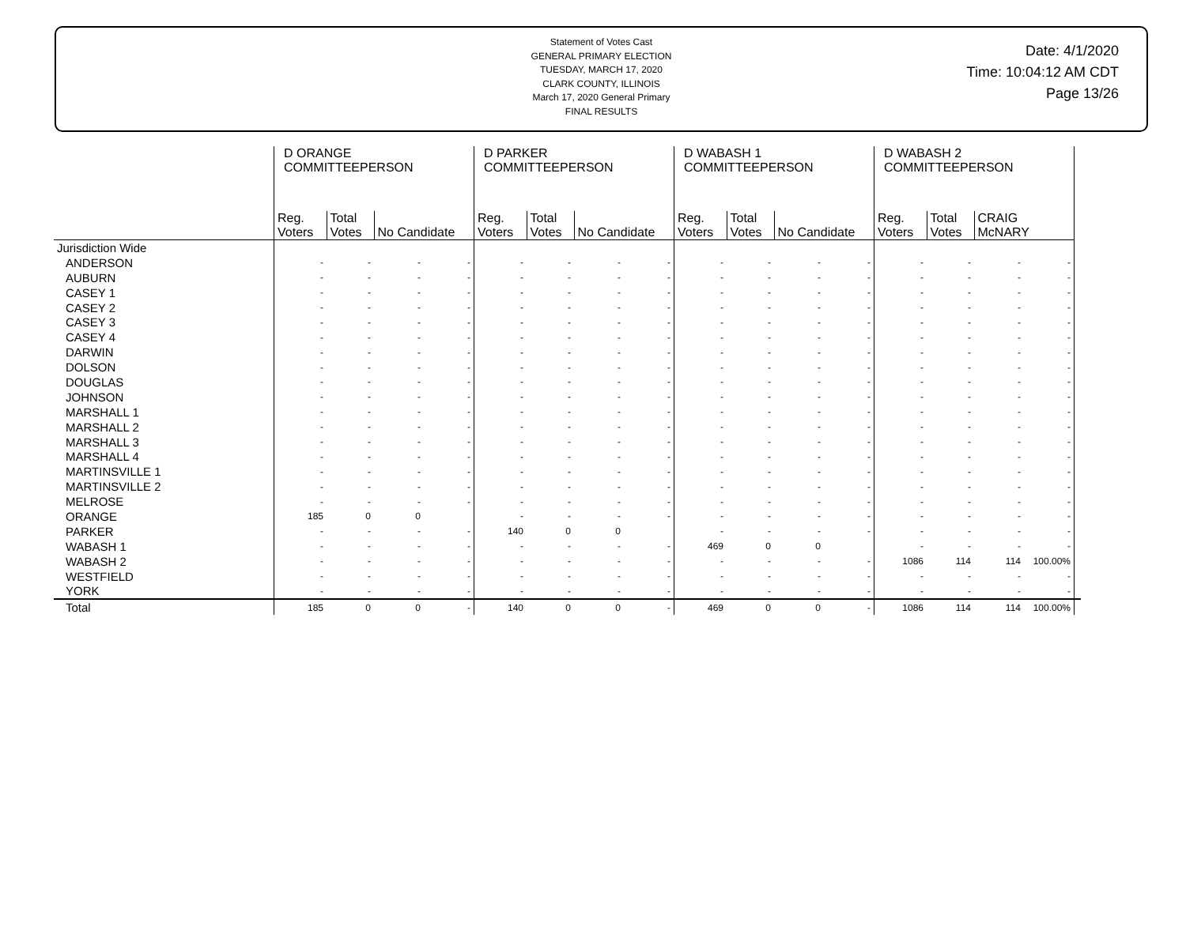Statement of Votes Cast
GENERAL PRIMARY ELECTION
TUESDAY, MARCH 17, 2020
CLARK COUNTY, ILLINOIS
March 17, 2020 General Primary
FINAL RESULTS
Date: 4/1/2020
Time: 10:04:12 AM CDT
Page 13/26
| | D ORANGE COMMITTEEPERSON | | | | D PARKER COMMITTEEPERSON | | | | D WABASH 1 COMMITTEEPERSON | | | | D WABASH 2 COMMITTEEPERSON | | | | |
| --- | --- | --- | --- | --- | --- | --- | --- | --- | --- | --- | --- | --- | --- | --- | --- | --- | --- |
| | Reg. Voters | Total Votes | No Candidate | | Reg. Voters | Total Votes | No Candidate | | Reg. Voters | Total Votes | No Candidate | | Reg. Voters | Total Votes | CRAIG McNARY | | |
| Jurisdiction Wide | | | | | | | | | | | | | | | | | |
| ANDERSON | - | - | - | - | - | - | - | - | - | - | - | - | - | - | - | - | |
| AUBURN | - | - | - | - | - | - | - | - | - | - | - | - | - | - | - | - | |
| CASEY 1 | - | - | - | - | - | - | - | - | - | - | - | - | - | - | - | - | |
| CASEY 2 | - | - | - | - | - | - | - | - | - | - | - | - | - | - | - | - | |
| CASEY 3 | - | - | - | - | - | - | - | - | - | - | - | - | - | - | - | - | |
| CASEY 4 | - | - | - | - | - | - | - | - | - | - | - | - | - | - | - | - | |
| DARWIN | - | - | - | - | - | - | - | - | - | - | - | - | - | - | - | - | |
| DOLSON | - | - | - | - | - | - | - | - | - | - | - | - | - | - | - | - | |
| DOUGLAS | - | - | - | - | - | - | - | - | - | - | - | - | - | - | - | - | |
| JOHNSON | - | - | - | - | - | - | - | - | - | - | - | - | - | - | - | - | |
| MARSHALL 1 | - | - | - | - | - | - | - | - | - | - | - | - | - | - | - | - | |
| MARSHALL 2 | - | - | - | - | - | - | - | - | - | - | - | - | - | - | - | - | |
| MARSHALL 3 | - | - | - | - | - | - | - | - | - | - | - | - | - | - | - | - | |
| MARSHALL 4 | - | - | - | - | - | - | - | - | - | - | - | - | - | - | - | - | |
| MARTINSVILLE 1 | - | - | - | - | - | - | - | - | - | - | - | - | - | - | - | - | |
| MARTINSVILLE 2 | - | - | - | - | - | - | - | - | - | - | - | - | - | - | - | - | |
| MELROSE | - | - | - | - | - | - | - | - | - | - | - | - | - | - | - | - | |
| ORANGE | 185 | 0 | 0 | | - | - | - | - | - | - | - | - | - | - | - | - | |
| PARKER | - | - | - | - | 140 | 0 | 0 | | - | - | - | - | - | - | - | - | |
| WABASH 1 | - | - | - | - | - | - | - | - | 469 | 0 | 0 | | - | - | - | - | |
| WABASH 2 | - | - | - | - | - | - | - | - | - | - | - | - | 1086 | 114 | 114 | 100.00% | |
| WESTFIELD | - | - | - | - | - | - | - | - | - | - | - | - | - | - | - | - | |
| YORK | - | - | - | - | - | - | - | - | - | - | - | - | - | - | - | - | |
| Total | 185 | 0 | 0 | - | 140 | 0 | 0 | - | 469 | 0 | 0 | - | 1086 | 114 | 114 | 100.00% | |